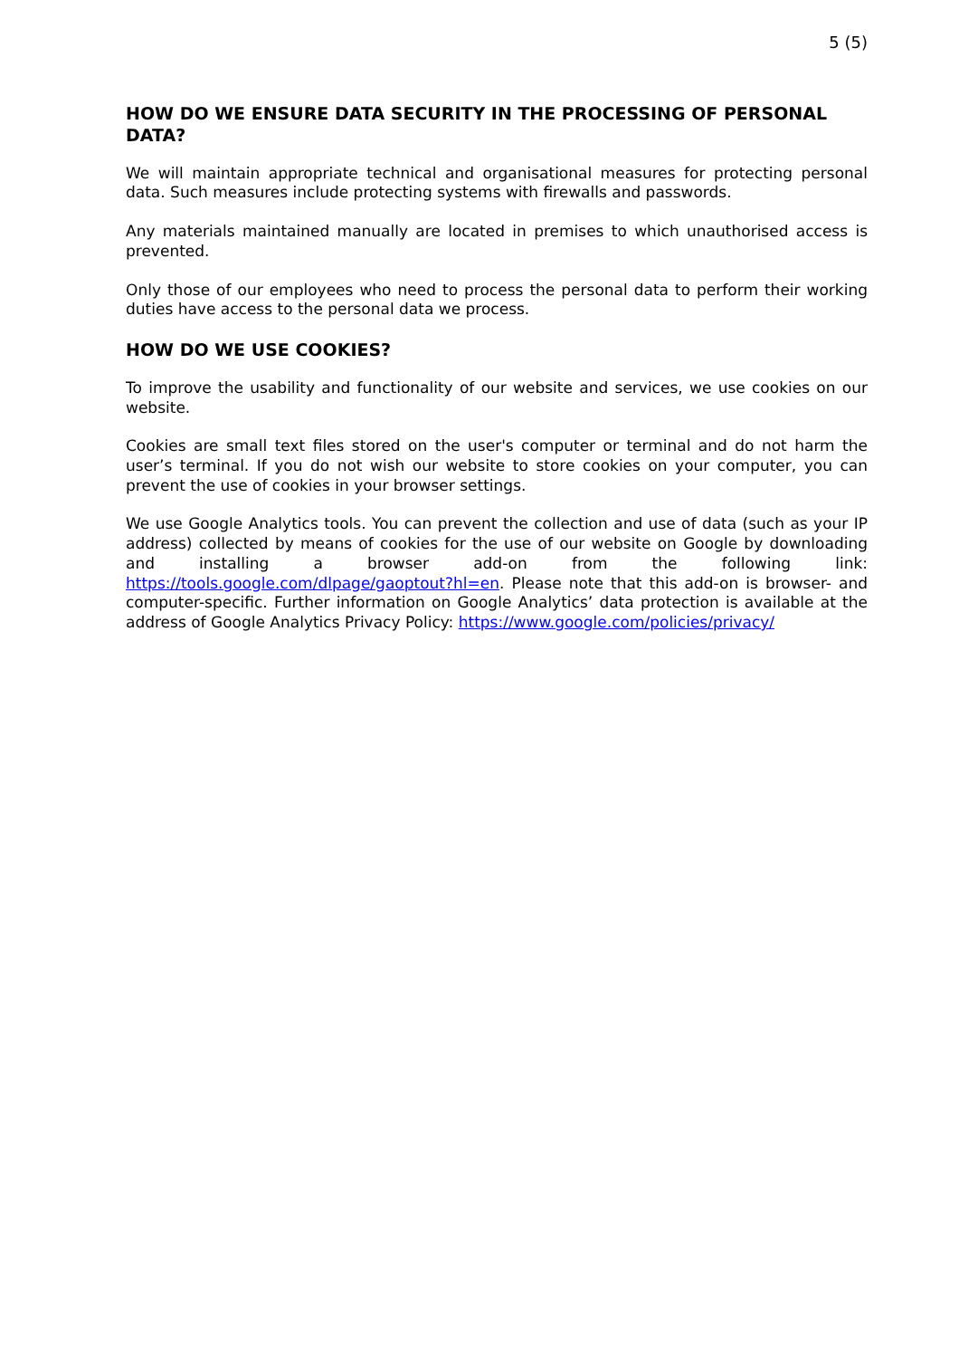5 (5)
HOW DO WE ENSURE DATA SECURITY IN THE PROCESSING OF PERSONAL DATA?
We will maintain appropriate technical and organisational measures for protecting personal data. Such measures include protecting systems with firewalls and passwords.
Any materials maintained manually are located in premises to which unauthorised access is prevented.
Only those of our employees who need to process the personal data to perform their working duties have access to the personal data we process.
HOW DO WE USE COOKIES?
To improve the usability and functionality of our website and services, we use cookies on our website.
Cookies are small text files stored on the user's computer or terminal and do not harm the user’s terminal. If you do not wish our website to store cookies on your computer, you can prevent the use of cookies in your browser settings.
We use Google Analytics tools. You can prevent the collection and use of data (such as your IP address) collected by means of cookies for the use of our website on Google by downloading and installing a browser add-on from the following link: https://tools.google.com/dlpage/gaoptout?hl=en. Please note that this add-on is browser- and computer-specific. Further information on Google Analytics’ data protection is available at the address of Google Analytics Privacy Policy: https://www.google.com/policies/privacy/